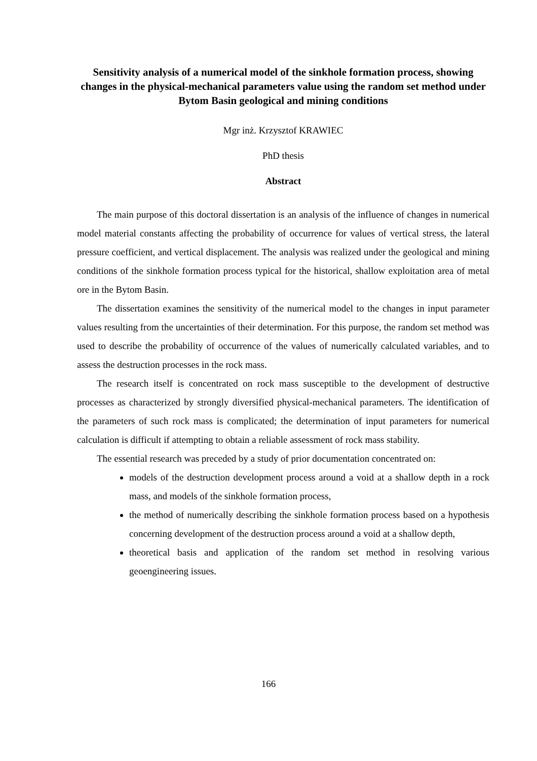Sensitivity analysis of a numerical model of the sinkhole formation process, showing changes in the physical-mechanical parameters value using the random set method under Bytom Basin geological and mining conditions
Mgr inż. Krzysztof KRAWIEC
PhD thesis
Abstract
The main purpose of this doctoral dissertation is an analysis of the influence of changes in numerical model material constants affecting the probability of occurrence for values of vertical stress, the lateral pressure coefficient, and vertical displacement. The analysis was realized under the geological and mining conditions of the sinkhole formation process typical for the historical, shallow exploitation area of metal ore in the Bytom Basin.
The dissertation examines the sensitivity of the numerical model to the changes in input parameter values resulting from the uncertainties of their determination. For this purpose, the random set method was used to describe the probability of occurrence of the values of numerically calculated variables, and to assess the destruction processes in the rock mass.
The research itself is concentrated on rock mass susceptible to the development of destructive processes as characterized by strongly diversified physical-mechanical parameters. The identification of the parameters of such rock mass is complicated; the determination of input parameters for numerical calculation is difficult if attempting to obtain a reliable assessment of rock mass stability.
The essential research was preceded by a study of prior documentation concentrated on:
models of the destruction development process around a void at a shallow depth in a rock mass, and models of the sinkhole formation process,
the method of numerically describing the sinkhole formation process based on a hypothesis concerning development of the destruction process around a void at a shallow depth,
theoretical basis and application of the random set method in resolving various geoengineering issues.
166